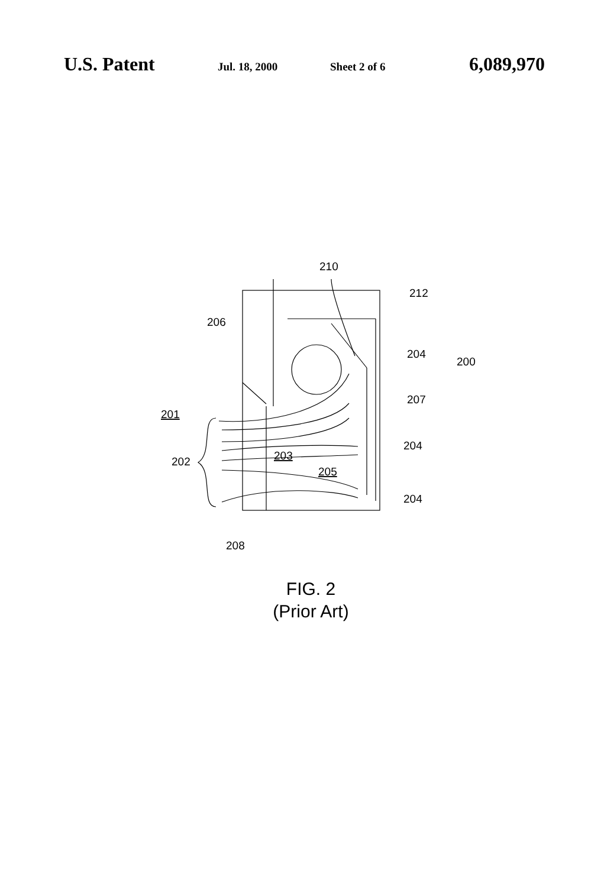U.S. Patent Jul. 18, 2000 Sheet 2 of 6 6,089,970
210
212
206
204
200
207
201
202
203
205
204
204
208
FIG. 2
(Prior Art)